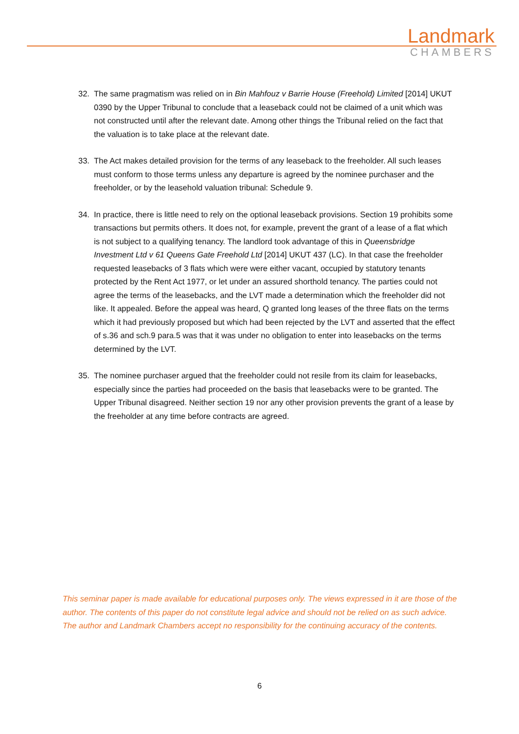Landmark
CHAMBERS
32. The same pragmatism was relied on in Bin Mahfouz v Barrie House (Freehold) Limited [2014] UKUT 0390 by the Upper Tribunal to conclude that a leaseback could not be claimed of a unit which was not constructed until after the relevant date. Among other things the Tribunal relied on the fact that the valuation is to take place at the relevant date.
33. The Act makes detailed provision for the terms of any leaseback to the freeholder. All such leases must conform to those terms unless any departure is agreed by the nominee purchaser and the freeholder, or by the leasehold valuation tribunal: Schedule 9.
34. In practice, there is little need to rely on the optional leaseback provisions. Section 19 prohibits some transactions but permits others. It does not, for example, prevent the grant of a lease of a flat which is not subject to a qualifying tenancy. The landlord took advantage of this in Queensbridge Investment Ltd v 61 Queens Gate Freehold Ltd [2014] UKUT 437 (LC). In that case the freeholder requested leasebacks of 3 flats which were were either vacant, occupied by statutory tenants protected by the Rent Act 1977, or let under an assured shorthold tenancy. The parties could not agree the terms of the leasebacks, and the LVT made a determination which the freeholder did not like. It appealed. Before the appeal was heard, Q granted long leases of the three flats on the terms which it had previously proposed but which had been rejected by the LVT and asserted that the effect of s.36 and sch.9 para.5 was that it was under no obligation to enter into leasebacks on the terms determined by the LVT.
35. The nominee purchaser argued that the freeholder could not resile from its claim for leasebacks, especially since the parties had proceeded on the basis that leasebacks were to be granted. The Upper Tribunal disagreed. Neither section 19 nor any other provision prevents the grant of a lease by the freeholder at any time before contracts are agreed.
This seminar paper is made available for educational purposes only. The views expressed in it are those of the author. The contents of this paper do not constitute legal advice and should not be relied on as such advice. The author and Landmark Chambers accept no responsibility for the continuing accuracy of the contents.
6